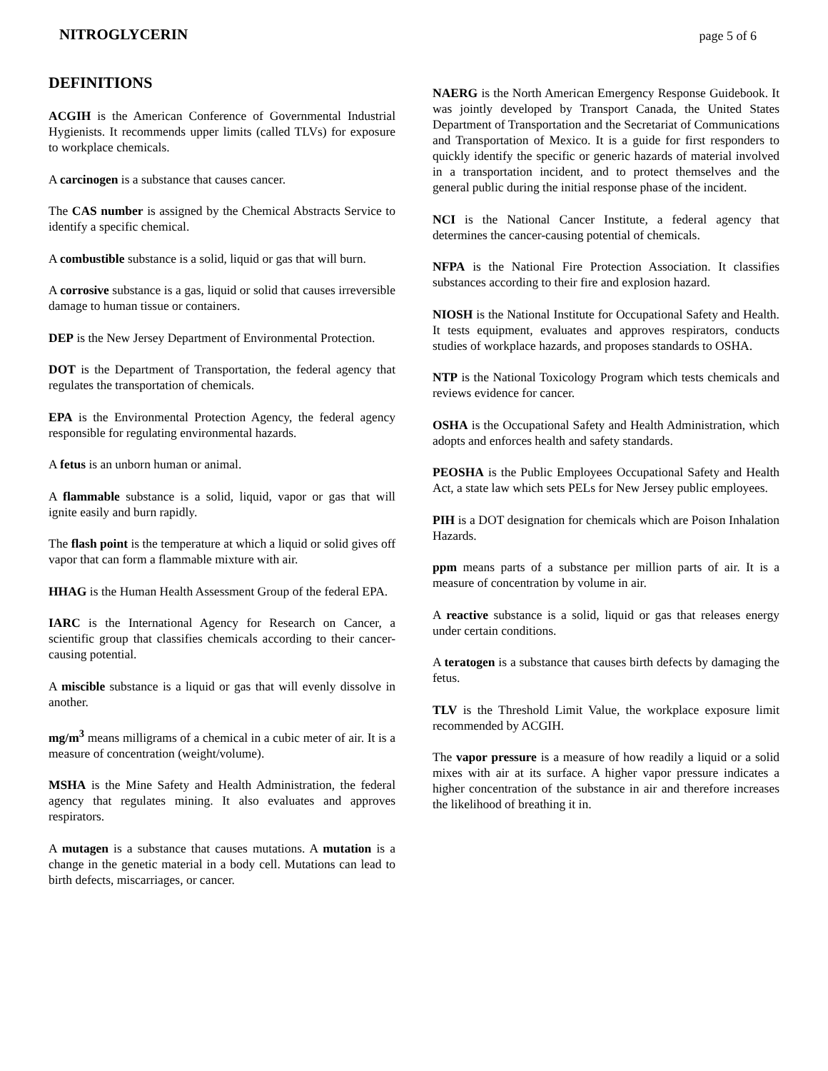NITROGLYCERIN page 5 of 6
DEFINITIONS
ACGIH is the American Conference of Governmental Industrial Hygienists. It recommends upper limits (called TLVs) for exposure to workplace chemicals.
A carcinogen is a substance that causes cancer.
The CAS number is assigned by the Chemical Abstracts Service to identify a specific chemical.
A combustible substance is a solid, liquid or gas that will burn.
A corrosive substance is a gas, liquid or solid that causes irreversible damage to human tissue or containers.
DEP is the New Jersey Department of Environmental Protection.
DOT is the Department of Transportation, the federal agency that regulates the transportation of chemicals.
EPA is the Environmental Protection Agency, the federal agency responsible for regulating environmental hazards.
A fetus is an unborn human or animal.
A flammable substance is a solid, liquid, vapor or gas that will ignite easily and burn rapidly.
The flash point is the temperature at which a liquid or solid gives off vapor that can form a flammable mixture with air.
HHAG is the Human Health Assessment Group of the federal EPA.
IARC is the International Agency for Research on Cancer, a scientific group that classifies chemicals according to their cancer-causing potential.
A miscible substance is a liquid or gas that will evenly dissolve in another.
mg/m<sup>3</sup> means milligrams of a chemical in a cubic meter of air. It is a measure of concentration (weight/volume).
MSHA is the Mine Safety and Health Administration, the federal agency that regulates mining. It also evaluates and approves respirators.
A mutagen is a substance that causes mutations. A mutation is a change in the genetic material in a body cell. Mutations can lead to birth defects, miscarriages, or cancer.
NAERG is the North American Emergency Response Guidebook. It was jointly developed by Transport Canada, the United States Department of Transportation and the Secretariat of Communications and Transportation of Mexico. It is a guide for first responders to quickly identify the specific or generic hazards of material involved in a transportation incident, and to protect themselves and the general public during the initial response phase of the incident.
NCI is the National Cancer Institute, a federal agency that determines the cancer-causing potential of chemicals.
NFPA is the National Fire Protection Association. It classifies substances according to their fire and explosion hazard.
NIOSH is the National Institute for Occupational Safety and Health. It tests equipment, evaluates and approves respirators, conducts studies of workplace hazards, and proposes standards to OSHA.
NTP is the National Toxicology Program which tests chemicals and reviews evidence for cancer.
OSHA is the Occupational Safety and Health Administration, which adopts and enforces health and safety standards.
PEOSHA is the Public Employees Occupational Safety and Health Act, a state law which sets PELs for New Jersey public employees.
PIH is a DOT designation for chemicals which are Poison Inhalation Hazards.
ppm means parts of a substance per million parts of air. It is a measure of concentration by volume in air.
A reactive substance is a solid, liquid or gas that releases energy under certain conditions.
A teratogen is a substance that causes birth defects by damaging the fetus.
TLV is the Threshold Limit Value, the workplace exposure limit recommended by ACGIH.
The vapor pressure is a measure of how readily a liquid or a solid mixes with air at its surface. A higher vapor pressure indicates a higher concentration of the substance in air and therefore increases the likelihood of breathing it in.